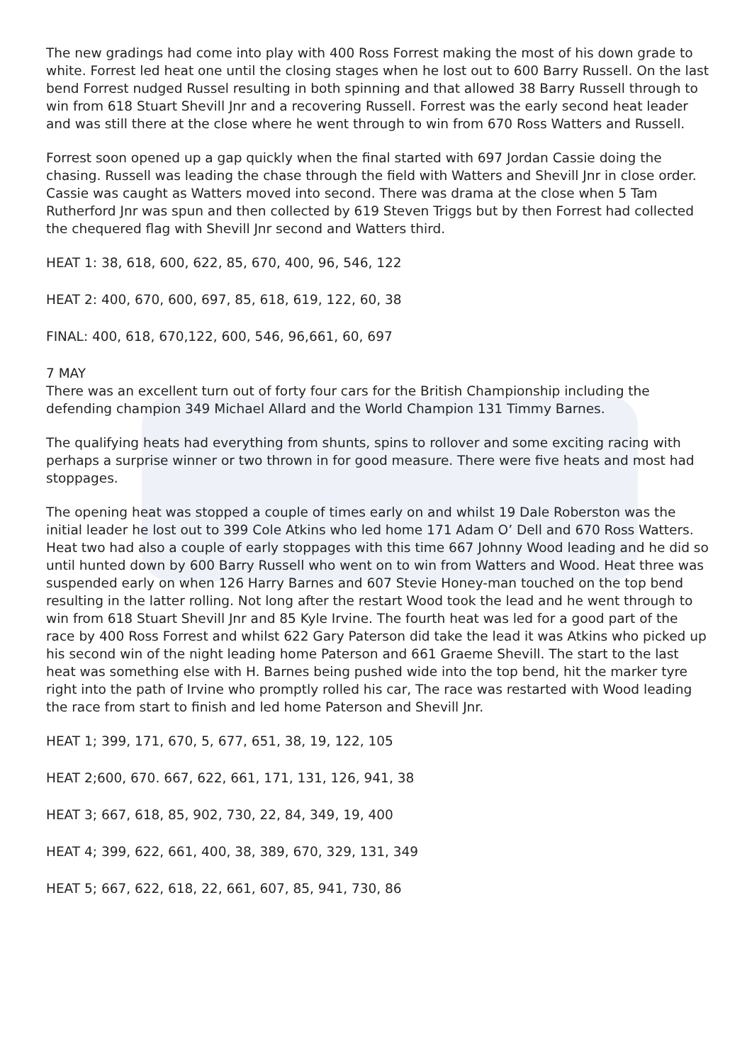The new gradings had come into play with 400 Ross Forrest making the most of his down grade to white. Forrest led heat one until the closing stages when he lost out to 600 Barry Russell. On the last bend Forrest nudged Russel resulting in both spinning and that allowed 38 Barry Russell through to win from 618 Stuart Shevill Jnr and a recovering Russell. Forrest was the early second heat leader and was still there at the close where he went through to win from 670 Ross Watters and Russell.
Forrest soon opened up a gap quickly when the final started with 697 Jordan Cassie doing the chasing. Russell was leading the chase through the field with Watters and Shevill Jnr in close order. Cassie was caught as Watters moved into second. There was drama at the close when 5 Tam Rutherford Jnr was spun and then collected by 619 Steven Triggs but by then Forrest had collected the chequered flag with Shevill Jnr second and Watters third.
HEAT 1: 38, 618, 600, 622, 85, 670, 400, 96, 546, 122
HEAT 2: 400, 670, 600, 697, 85, 618, 619, 122, 60, 38
FINAL: 400, 618, 670,122, 600, 546, 96,661, 60, 697
7 MAY
There was an excellent turn out of forty four cars for the British Championship including the defending champion 349 Michael Allard and the World Champion 131 Timmy Barnes.
The qualifying heats had everything from shunts, spins to rollover and some exciting racing with perhaps a surprise winner or two thrown in for good measure. There were five heats and most had stoppages.
The opening heat was stopped a couple of times early on and whilst 19 Dale Roberston was the initial leader he lost out to 399 Cole Atkins who led home 171 Adam O’ Dell and 670 Ross Watters. Heat two had also a couple of early stoppages with this time 667 Johnny Wood leading and he did so until hunted down by 600 Barry Russell who went on to win from Watters and Wood. Heat three was suspended early on when 126 Harry Barnes and 607 Stevie Honey-man touched on the top bend resulting in the latter rolling. Not long after the restart Wood took the lead and he went through to win from 618 Stuart Shevill Jnr and 85 Kyle Irvine. The fourth heat was led for a good part of the race by 400 Ross Forrest and whilst 622 Gary Paterson did take the lead it was Atkins who picked up his second win of the night leading home Paterson and 661 Graeme Shevill. The start to the last heat was something else with H. Barnes being pushed wide into the top bend, hit the marker tyre right into the path of Irvine who promptly rolled his car, The race was restarted with Wood leading the race from start to finish and led home Paterson and Shevill Jnr.
HEAT 1; 399, 171, 670, 5, 677, 651, 38, 19, 122, 105
HEAT 2;600, 670. 667, 622, 661, 171, 131, 126, 941, 38
HEAT 3; 667, 618, 85, 902, 730, 22, 84, 349, 19, 400
HEAT 4; 399, 622, 661, 400, 38, 389, 670, 329, 131, 349
HEAT 5; 667, 622, 618, 22, 661, 607, 85, 941, 730, 86